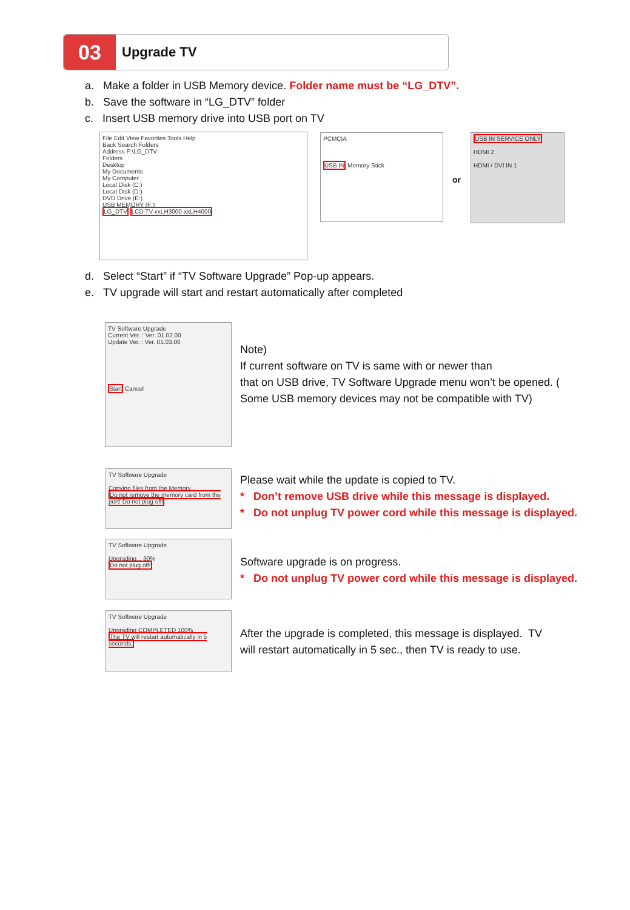03
Upgrade TV
a. Make a folder in USB Memory device. Folder name must be “LG_DTV”.
b. Save the software in “LG_DTV” folder
c. Insert USB memory drive into USB port on TV
File Edit View Favorites Tools Help
Back Search Folders
Address F:\LG_DTV
Folders
Desktop
My Documents
My Computer
Local Disk (C:)
Local Disk (D:)
DVD Drive (E:)
USB MEMORY (F:)
LG_DTV LCD TV-xxLH3000-xxLH4000
PCMCIA
USB IN Memory Stick
or
USB IN SERVICE ONLY
HDMI 2
HDMI / DVI IN 1
d. Select “Start” if “TV Software Upgrade” Pop-up appears.
e. TV upgrade will start and restart automatically after completed
TV Software Upgrade
Current Ver. : Ver. 01.02.00
Update Ver. : Ver. 01.03.00
Start Cancel
Note)
If current software on TV is same with or newer than
that on USB drive, TV Software Upgrade menu won’t be opened. (
Some USB memory devices may not be compatible with TV)
TV Software Upgrade
Copying files from the Memory...
Do not remove the memory card from the port! Do not plug off!
Please wait while the update is copied to TV.
* Don’t remove USB drive while this message is displayed.
* Do not unplug TV power cord while this message is displayed.
TV Software Upgrade
Upgrading... 30%
Do not plug off!
Software upgrade is on progress.
* Do not unplug TV power cord while this message is displayed.
TV Software Upgrade
Upgrading COMPLETED 100%
The TV will restart automatically in 5 seconds.
After the upgrade is completed, this message is displayed. TV
will restart automatically in 5 sec., then TV is ready to use.